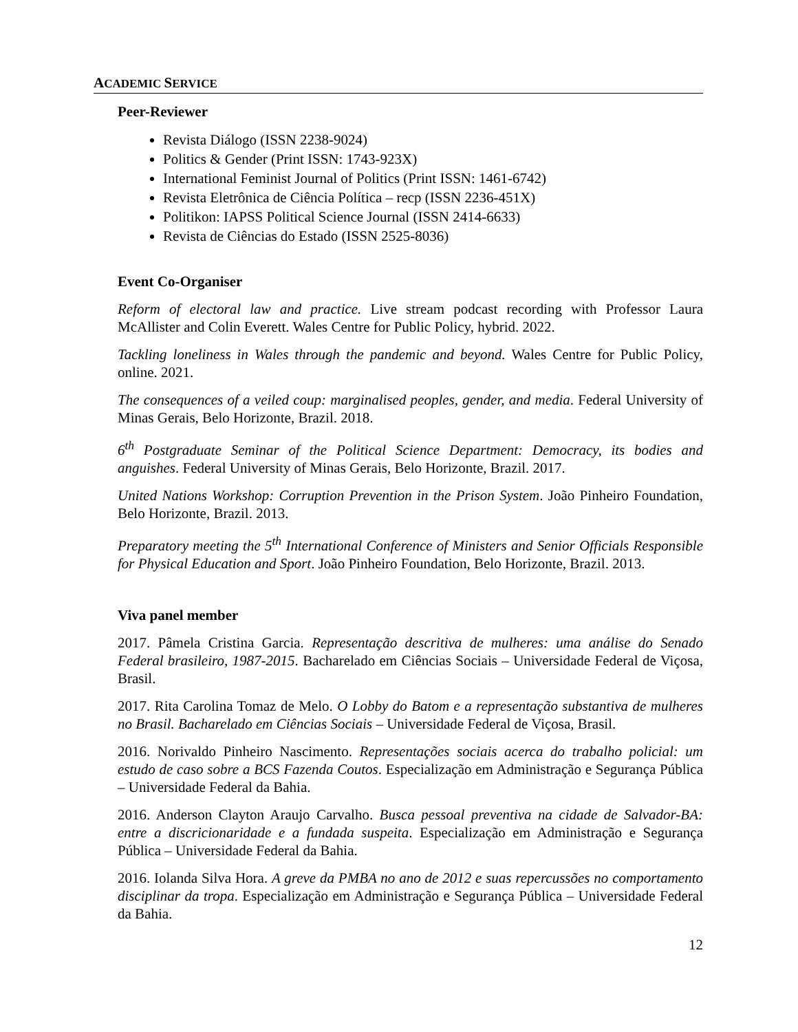ACADEMIC SERVICE
Peer-Reviewer
Revista Diálogo (ISSN 2238-9024)
Politics & Gender (Print ISSN: 1743-923X)
International Feminist Journal of Politics (Print ISSN: 1461-6742)
Revista Eletrônica de Ciência Política – recp (ISSN 2236-451X)
Politikon: IAPSS Political Science Journal (ISSN 2414-6633)
Revista de Ciências do Estado (ISSN 2525-8036)
Event Co-Organiser
Reform of electoral law and practice. Live stream podcast recording with Professor Laura McAllister and Colin Everett. Wales Centre for Public Policy, hybrid. 2022.
Tackling loneliness in Wales through the pandemic and beyond. Wales Centre for Public Policy, online. 2021.
The consequences of a veiled coup: marginalised peoples, gender, and media. Federal University of Minas Gerais, Belo Horizonte, Brazil. 2018.
6<sup>th</sup> Postgraduate Seminar of the Political Science Department: Democracy, its bodies and anguishes. Federal University of Minas Gerais, Belo Horizonte, Brazil. 2017.
United Nations Workshop: Corruption Prevention in the Prison System. João Pinheiro Foundation, Belo Horizonte, Brazil. 2013.
Preparatory meeting the 5<sup>th</sup> International Conference of Ministers and Senior Officials Responsible for Physical Education and Sport. João Pinheiro Foundation, Belo Horizonte, Brazil. 2013.
Viva panel member
2017. Pâmela Cristina Garcia. Representação descritiva de mulheres: uma análise do Senado Federal brasileiro, 1987-2015. Bacharelado em Ciências Sociais – Universidade Federal de Viçosa, Brasil.
2017. Rita Carolina Tomaz de Melo. O Lobby do Batom e a representação substantiva de mulheres no Brasil. Bacharelado em Ciências Sociais – Universidade Federal de Viçosa, Brasil.
2016. Norivaldo Pinheiro Nascimento. Representações sociais acerca do trabalho policial: um estudo de caso sobre a BCS Fazenda Coutos. Especialização em Administração e Segurança Pública – Universidade Federal da Bahia.
2016. Anderson Clayton Araujo Carvalho. Busca pessoal preventiva na cidade de Salvador-BA: entre a discricionaridade e a fundada suspeita. Especialização em Administração e Segurança Pública – Universidade Federal da Bahia.
2016. Iolanda Silva Hora. A greve da PMBA no ano de 2012 e suas repercussões no comportamento disciplinar da tropa. Especialização em Administração e Segurança Pública – Universidade Federal da Bahia.
12